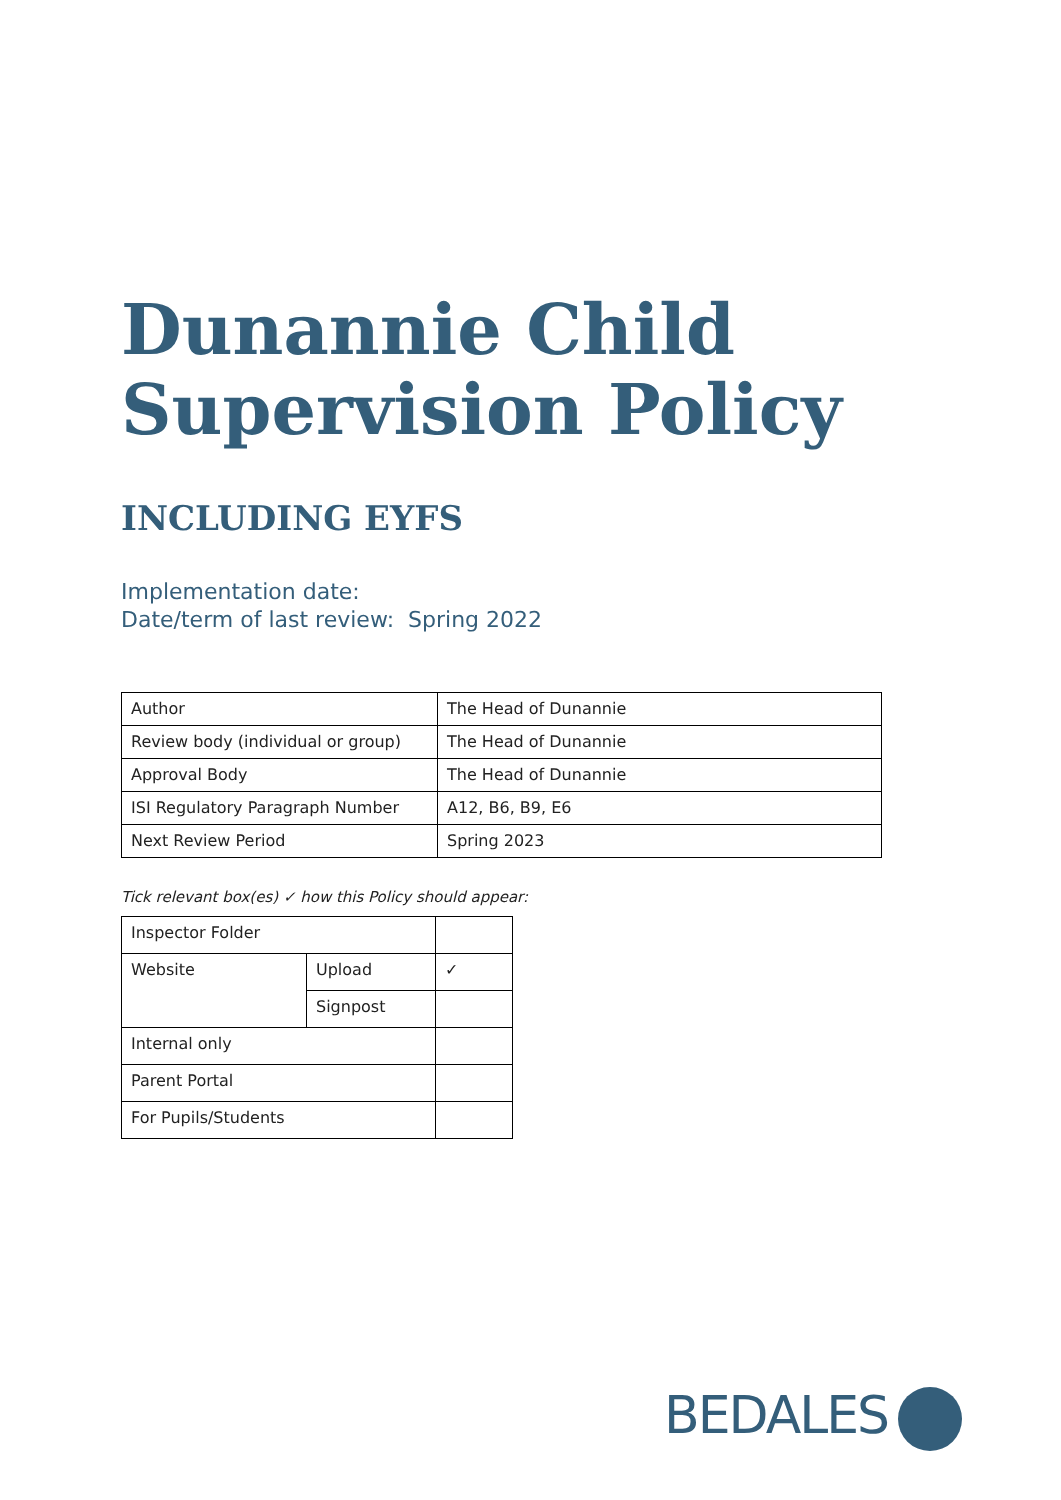Dunannie Child
Supervision Policy
INCLUDING EYFS
Implementation date:
Date/term of last review: Spring 2022
| Author | The Head of Dunannie |
| Review body (individual or group) | The Head of Dunannie |
| Approval Body | The Head of Dunannie |
| ISI Regulatory Paragraph Number | A12, B6, B9, E6 |
| Next Review Period | Spring 2023 |
Tick relevant box(es) ✓ how this Policy should appear:
| Inspector Folder | | |
| Website | Upload | ✓ |
| | Signpost | |
| Internal only | | |
| Parent Portal | | |
| For Pupils/Students | | |
BEDALES